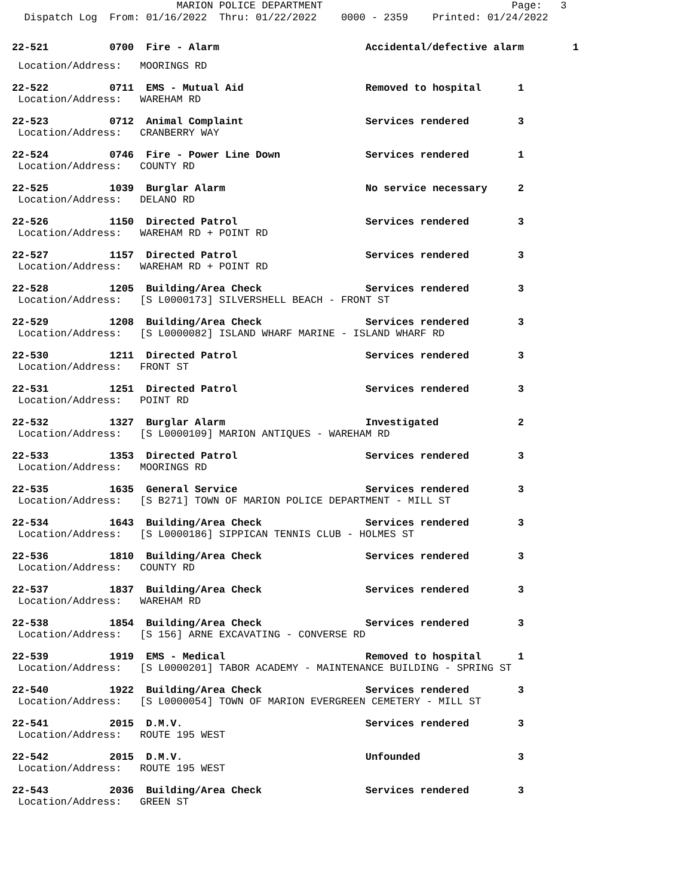MARION POLICE DEPARTMENT Page: 3 Dispatch Log From: 01/16/2022 Thru: 01/22/2022 0000 - 2359 Printed: 01/24/2022
22-521 0700 Fire - Alarm Accidental/defective alarm 1
Location/Address: MOORINGS RD
22-522 0711 EMS - Mutual Aid Removed to hospital 1
Location/Address: WAREHAM RD
22-523 0712 Animal Complaint Services rendered 3
Location/Address: CRANBERRY WAY
22-524 0746 Fire - Power Line Down Services rendered 1
Location/Address: COUNTY RD
22-525 1039 Burglar Alarm No service necessary 2
Location/Address: DELANO RD
22-526 1150 Directed Patrol Services rendered 3
Location/Address: WAREHAM RD + POINT RD
22-527 1157 Directed Patrol Services rendered 3
Location/Address: WAREHAM RD + POINT RD
22-528 1205 Building/Area Check Services rendered 3
Location/Address: [S L0000173] SILVERSHELL BEACH - FRONT ST
22-529 1208 Building/Area Check Services rendered 3
Location/Address: [S L0000082] ISLAND WHARF MARINE - ISLAND WHARF RD
22-530 1211 Directed Patrol Services rendered 3
Location/Address: FRONT ST
22-531 1251 Directed Patrol Services rendered 3
Location/Address: POINT RD
22-532 1327 Burglar Alarm Investigated 2
Location/Address: [S L0000109] MARION ANTIQUES - WAREHAM RD
22-533 1353 Directed Patrol Services rendered 3
Location/Address: MOORINGS RD
22-535 1635 General Service Services rendered 3
Location/Address: [S B271] TOWN OF MARION POLICE DEPARTMENT - MILL ST
22-534 1643 Building/Area Check Services rendered 3
Location/Address: [S L0000186] SIPPICAN TENNIS CLUB - HOLMES ST
22-536 1810 Building/Area Check Services rendered 3
Location/Address: COUNTY RD
22-537 1837 Building/Area Check Services rendered 3
Location/Address: WAREHAM RD
22-538 1854 Building/Area Check Services rendered 3
Location/Address: [S 156] ARNE EXCAVATING - CONVERSE RD
22-539 1919 EMS - Medical Removed to hospital 1
Location/Address: [S L0000201] TABOR ACADEMY - MAINTENANCE BUILDING - SPRING ST
22-540 1922 Building/Area Check Services rendered 3
Location/Address: [S L0000054] TOWN OF MARION EVERGREEN CEMETERY - MILL ST
22-541 2015 D.M.V. Services rendered 3
Location/Address: ROUTE 195 WEST
22-542 2015 D.M.V. Unfounded 3
Location/Address: ROUTE 195 WEST
22-543 2036 Building/Area Check Services rendered 3
Location/Address: GREEN ST